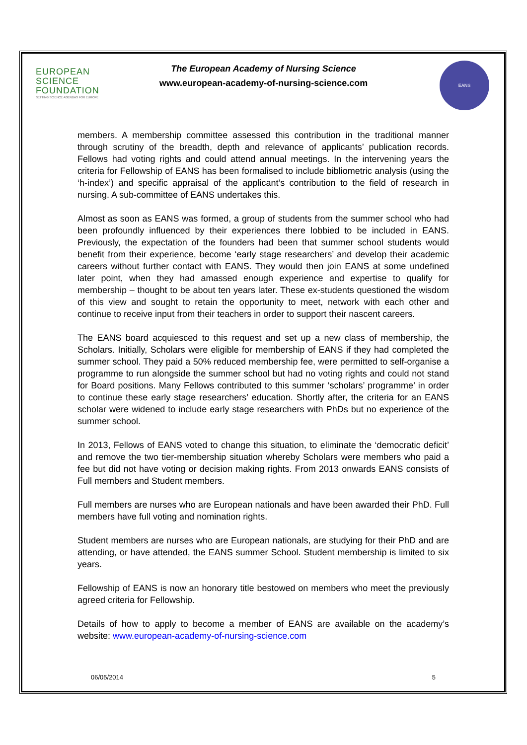EUROPEAN
SCIENCE
FOUNDATION
SETTING SCIENCE AGENDAS FOR EUROPE
The European Academy of Nursing Science
www.european-academy-of-nursing-science.com
EANS
members. A membership committee assessed this contribution in the traditional manner through scrutiny of the breadth, depth and relevance of applicants’ publication records. Fellows had voting rights and could attend annual meetings. In the intervening years the criteria for Fellowship of EANS has been formalised to include bibliometric analysis (using the ‘h-index’) and specific appraisal of the applicant’s contribution to the field of research in nursing. A sub-committee of EANS undertakes this.
Almost as soon as EANS was formed, a group of students from the summer school who had been profoundly influenced by their experiences there lobbied to be included in EANS. Previously, the expectation of the founders had been that summer school students would benefit from their experience, become ‘early stage researchers’ and develop their academic careers without further contact with EANS. They would then join EANS at some undefined later point, when they had amassed enough experience and expertise to qualify for membership – thought to be about ten years later. These ex-students questioned the wisdom of this view and sought to retain the opportunity to meet, network with each other and continue to receive input from their teachers in order to support their nascent careers.
The EANS board acquiesced to this request and set up a new class of membership, the Scholars. Initially, Scholars were eligible for membership of EANS if they had completed the summer school. They paid a 50% reduced membership fee, were permitted to self-organise a programme to run alongside the summer school but had no voting rights and could not stand for Board positions. Many Fellows contributed to this summer ‘scholars’ programme’ in order to continue these early stage researchers’ education. Shortly after, the criteria for an EANS scholar were widened to include early stage researchers with PhDs but no experience of the summer school.
In 2013, Fellows of EANS voted to change this situation, to eliminate the ‘democratic deficit’ and remove the two tier-membership situation whereby Scholars were members who paid a fee but did not have voting or decision making rights. From 2013 onwards EANS consists of Full members and Student members.
Full members are nurses who are European nationals and have been awarded their PhD. Full members have full voting and nomination rights.
Student members are nurses who are European nationals, are studying for their PhD and are attending, or have attended, the EANS summer School. Student membership is limited to six years.
Fellowship of EANS is now an honorary title bestowed on members who meet the previously agreed criteria for Fellowship.
Details of how to apply to become a member of EANS are available on the academy’s website: www.european-academy-of-nursing-science.com
06/05/2014 5